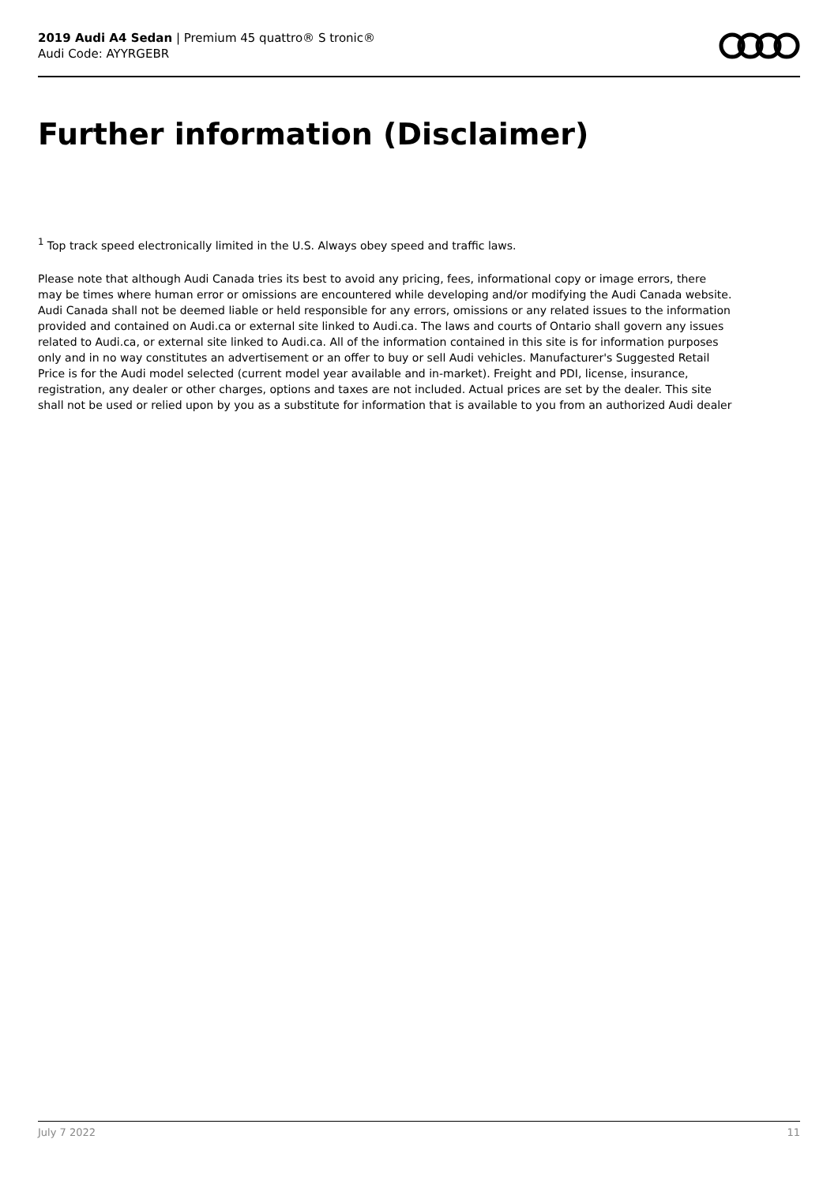2019 Audi A4 Sedan | Premium 45 quattro® S tronic®
Audi Code: AYYRGEBR
Further information (Disclaimer)
<sup>1</sup> Top track speed electronically limited in the U.S. Always obey speed and traffic laws.
Please note that although Audi Canada tries its best to avoid any pricing, fees, informational copy or image errors, there may be times where human error or omissions are encountered while developing and/or modifying the Audi Canada website. Audi Canada shall not be deemed liable or held responsible for any errors, omissions or any related issues to the information provided and contained on Audi.ca or external site linked to Audi.ca. The laws and courts of Ontario shall govern any issues related to Audi.ca, or external site linked to Audi.ca. All of the information contained in this site is for information purposes only and in no way constitutes an advertisement or an offer to buy or sell Audi vehicles. Manufacturer's Suggested Retail Price is for the Audi model selected (current model year available and in-market). Freight and PDI, license, insurance, registration, any dealer or other charges, options and taxes are not included. Actual prices are set by the dealer. This site shall not be used or relied upon by you as a substitute for information that is available to you from an authorized Audi dealer
July 7 2022 11